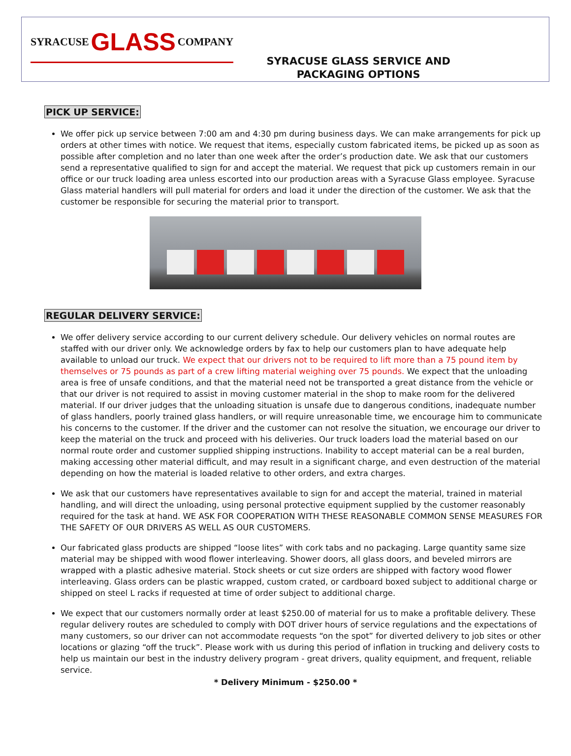SYRACUSE GLASS COMPANY
SYRACUSE GLASS SERVICE AND
PACKAGING OPTIONS
PICK UP SERVICE:
We offer pick up service between 7:00 am and 4:30 pm during business days. We can make arrangements for pick up orders at other times with notice. We request that items, especially custom fabricated items, be picked up as soon as possible after completion and no later than one week after the order’s production date. We ask that our customers send a representative qualified to sign for and accept the material. We request that pick up customers remain in our office or our truck loading area unless escorted into our production areas with a Syracuse Glass employee. Syracuse Glass material handlers will pull material for orders and load it under the direction of the customer. We ask that the customer be responsible for securing the material prior to transport.
REGULAR DELIVERY SERVICE:
We offer delivery service according to our current delivery schedule. Our delivery vehicles on normal routes are staffed with our driver only. We acknowledge orders by fax to help our customers plan to have adequate help available to unload our truck. We expect that our drivers not to be required to lift more than a 75 pound item by themselves or 75 pounds as part of a crew lifting material weighing over 75 pounds. We expect that the unloading area is free of unsafe conditions, and that the material need not be transported a great distance from the vehicle or that our driver is not required to assist in moving customer material in the shop to make room for the delivered material. If our driver judges that the unloading situation is unsafe due to dangerous conditions, inadequate number of glass handlers, poorly trained glass handlers, or will require unreasonable time, we encourage him to communicate his concerns to the customer. If the driver and the customer can not resolve the situation, we encourage our driver to keep the material on the truck and proceed with his deliveries. Our truck loaders load the material based on our normal route order and customer supplied shipping instructions. Inability to accept material can be a real burden, making accessing other material difficult, and may result in a significant charge, and even destruction of the material depending on how the material is loaded relative to other orders, and extra charges.
We ask that our customers have representatives available to sign for and accept the material, trained in material handling, and will direct the unloading, using personal protective equipment supplied by the customer reasonably required for the task at hand. WE ASK FOR COOPERATION WITH THESE REASONABLE COMMON SENSE MEASURES FOR THE SAFETY OF OUR DRIVERS AS WELL AS OUR CUSTOMERS.
Our fabricated glass products are shipped “loose lites” with cork tabs and no packaging. Large quantity same size material may be shipped with wood flower interleaving. Shower doors, all glass doors, and beveled mirrors are wrapped with a plastic adhesive material. Stock sheets or cut size orders are shipped with factory wood flower interleaving. Glass orders can be plastic wrapped, custom crated, or cardboard boxed subject to additional charge or shipped on steel L racks if requested at time of order subject to additional charge.
We expect that our customers normally order at least $250.00 of material for us to make a profitable delivery. These regular delivery routes are scheduled to comply with DOT driver hours of service regulations and the expectations of many customers, so our driver can not accommodate requests “on the spot” for diverted delivery to job sites or other locations or glazing “off the truck”. Please work with us during this period of inflation in trucking and delivery costs to help us maintain our best in the industry delivery program - great drivers, quality equipment, and frequent, reliable service.
* Delivery Minimum - $250.00 *